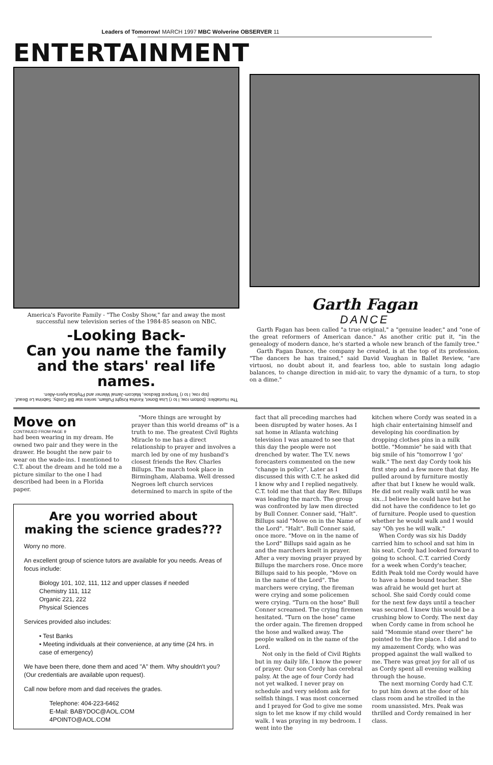Leaders of Tomorrow! MARCH 1997 MBC Wolverine OBSERVER 11
ENTERTAINMENT
America's Favorite Family - "The Cosby Show," far and away the most successful new television series of the 1984-85 season on NBC.
-Looking Back-
Can you name the family and the stars' real life names.
The Huxtables: (bottom row, l to r) Lisa Bonet, Keshia Knight Pulliam, series star Bill Cosby, Sabrina Le Beauf, (top row, l to r) Tempest Bledsoe, Malcom-Jamal Warner and Phylicia Ayers-Allen.
Garth Fagan
DANCE
Garth Fagan has been called "a true original," a "genuine leader," and "one of the great reformers of American dance." As another critic put it, "in the genealogy of modern dance, he's started a whole new branch of the family tree."
Garth Fagan Dance, the company he created, is at the top of its profession. "The dancers he has trained," said David Vaughan in Ballet Review, "are virtuosi, no doubt about it, and fearless too, able to sustain long adagio balances, to change direction in mid-air, to vary the dynamic of a turn, to stop on a dime."
Move on
CONTINUED FROM PAGE 9
had been wearing in my dream. He owned two pair and they were in the drawer. He bought the new pair to wear on the wade-ins. I mentioned to C.T. about the dream and he told me a picture similar to the one I had described had been in a Florida paper.
"More things are wrought by prayer than this world dreams of" is a truth to me. The greatest Civil Rights Miracle to me has a direct relationship to prayer and involves a march led by one of my husband's closest friends the Rev. Charles Billups. The march took place in Birmingham, Alabama. Well dressed Negroes left church services determined to march in spite of the
Are you worried about making the science grades???
Worry no more.
An excellent group of science tutors are available for you needs. Areas of focus include:
Biology 101, 102, 111, 112 and upper classes if needed
Chemistry 111, 112
Organic 221, 222
Physical Sciences
Services provided also includes:
• Test Banks
• Meeting individuals at their convenience, at any time (24 hrs. in case of emergency)
We have been there, done them and aced "A" them. Why shouldn't you? (Our credentials are available upon request).
Call now before mom and dad receives the grades.
Telephone: 404-223-6462
E-Mail: BABYDOC@AOL.COM
4POINTO@AOL.COM
fact that all preceding marches had been disrupted by water hoses. As I sat home in Atlanta watching television I was amazed to see that this day the people were not drenched by water. The T.V. news forecasters commented on the new "change in policy". Later as I discussed this with C.T. he asked did I know why and I replied negatively. C.T. told me that that day Rev. Billups was leading the march. The group was confronted by law men directed by Bull Conner. Conner said, "Halt". Billups said "Move on in the Name of the Lord". "Halt". Bull Conner said, once more. "Move on in the name of the Lord" Billups said again as he and the marchers knelt in prayer. After a very moving prayer prayed by Billups the marchers rose. Once more Billups said to his people, "Move on in the name of the Lord". The marchers were crying, the fireman were crying and some policemen were crying. "Turn on the hose" Bull Conner screamed. The crying firemen hesitated. "Turn on the hose" came the order again. The firemen dropped the hose and walked away. The people walked on in the name of the Lord.
Not only in the field of Civil Rights but in my daily life, I know the power of prayer. Our son Cordy has cerebral palsy. At the age of four Cordy had not yet walked. I never pray on schedule and very seldom ask for selfish things. I was most concerned and I prayed for God to give me some sign to let me know if my child would walk. I was praying in my bedroom. I went into the
kitchen where Cordy was seated in a high chair entertaining himself and developing his coordination by dropping clothes pins in a milk bottle. "Mommie" he said with that big smile of his "tomorrow I 'go' walk." The next day Cordy took his first step and a few more that day. He pulled around by furniture mostly after that but I knew he would walk. He did not really walk until he was six...I believe he could have but he did not have the confidence to let go of furniture. People used to question whether he would walk and I would say "Oh yes he will walk."
When Cordy was six his Daddy carried him to school and sat him in his seat. Cordy had looked forward to going to school. C.T. carried Cordy for a week when Cordy's teacher, Edith Peak told me Cordy would have to have a home bound teacher. She was afraid he would get hurt at school. She said Cordy could come for the next few days until a teacher was secured. I knew this would be a crushing blow to Cordy. The next day when Cordy came in from school he said "Mommie stand over there" he pointed to the fire place. I did and to my amazement Cordy, who was propped against the wall walked to me. There was great joy for all of us as Cordy spent all evening walking through the house.
The next morning Cordy had C.T. to put him down at the door of his class room and he strolled in the room unassisted. Mrs. Peak was thrilled and Cordy remained in her class.